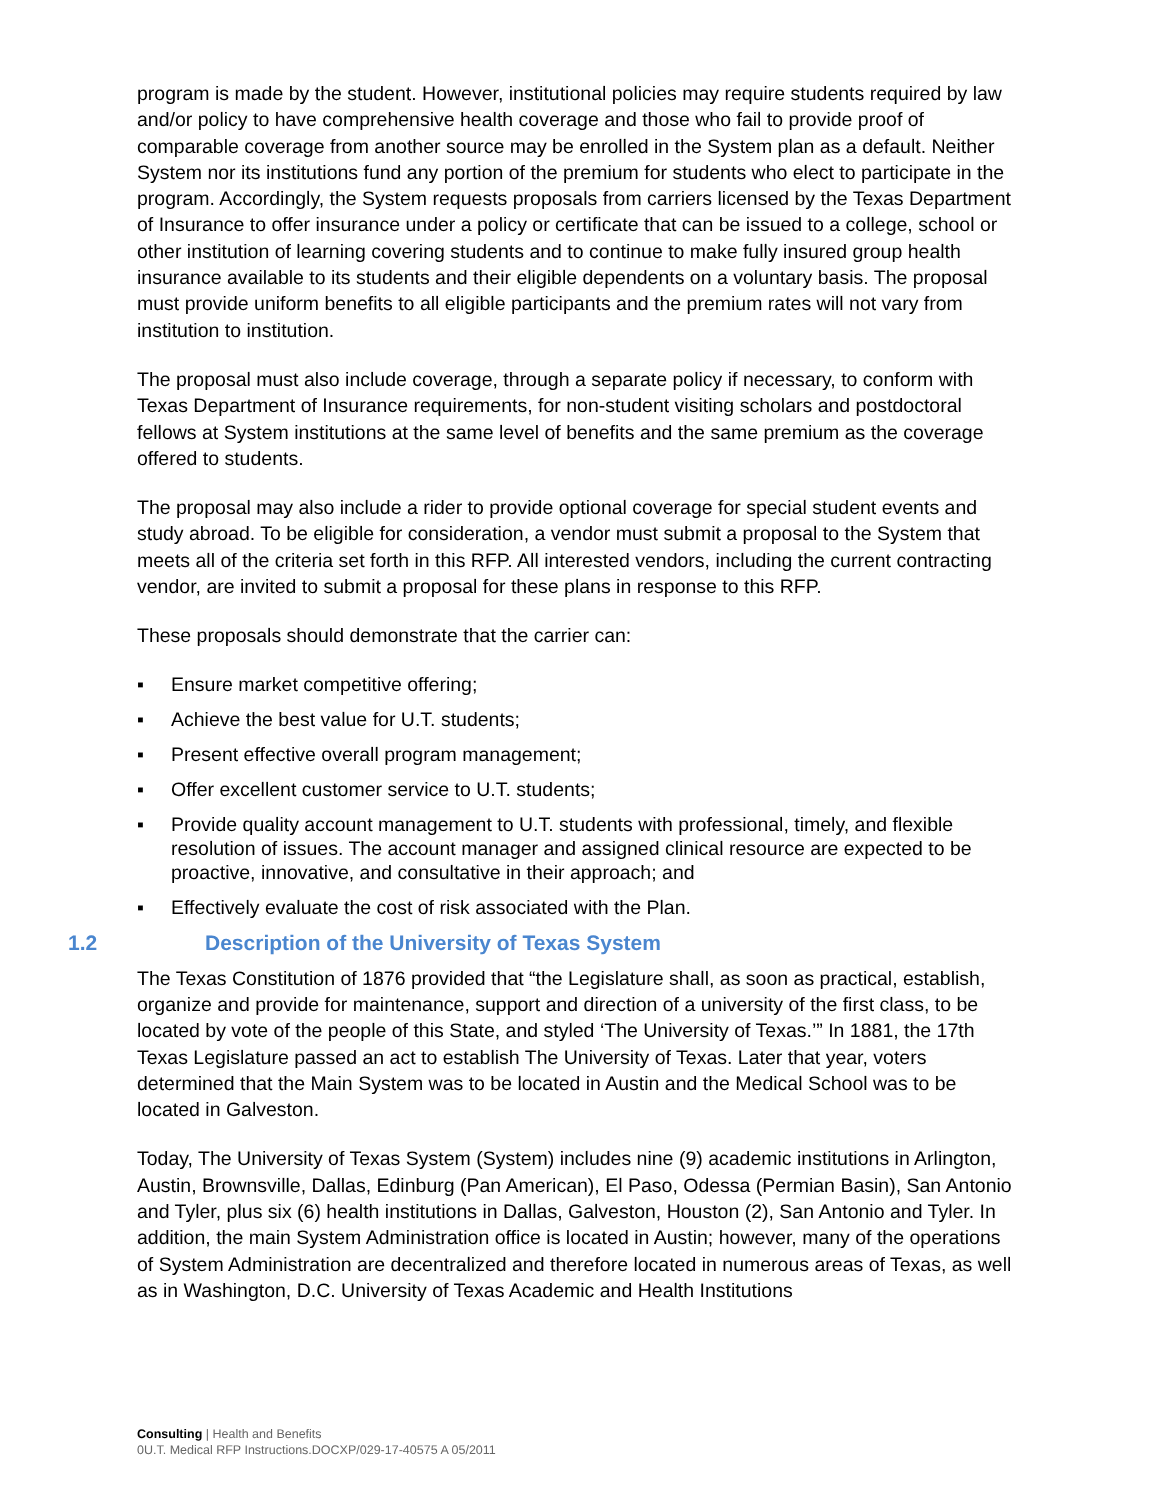program is made by the student. However, institutional policies may require students required by law and/or policy to have comprehensive health coverage and those who fail to provide proof of comparable coverage from another source may be enrolled in the System plan as a default. Neither System nor its institutions fund any portion of the premium for students who elect to participate in the program. Accordingly, the System requests proposals from carriers licensed by the Texas Department of Insurance to offer insurance under a policy or certificate that can be issued to a college, school or other institution of learning covering students and to continue to make fully insured group health insurance available to its students and their eligible dependents on a voluntary basis. The proposal must provide uniform benefits to all eligible participants and the premium rates will not vary from institution to institution.
The proposal must also include coverage, through a separate policy if necessary, to conform with Texas Department of Insurance requirements, for non-student visiting scholars and postdoctoral fellows at System institutions at the same level of benefits and the same premium as the coverage offered to students.
The proposal may also include a rider to provide optional coverage for special student events and study abroad. To be eligible for consideration, a vendor must submit a proposal to the System that meets all of the criteria set forth in this RFP. All interested vendors, including the current contracting vendor, are invited to submit a proposal for these plans in response to this RFP.
These proposals should demonstrate that the carrier can:
▪ Ensure market competitive offering;
▪ Achieve the best value for U.T. students;
▪ Present effective overall program management;
▪ Offer excellent customer service to U.T. students;
▪ Provide quality account management to U.T. students with professional, timely, and flexible resolution of issues. The account manager and assigned clinical resource are expected to be proactive, innovative, and consultative in their approach; and
▪ Effectively evaluate the cost of risk associated with the Plan.
1.2 Description of the University of Texas System
The Texas Constitution of 1876 provided that “the Legislature shall, as soon as practical, establish, organize and provide for maintenance, support and direction of a university of the first class, to be located by vote of the people of this State, and styled ‘The University of Texas.’” In 1881, the 17th Texas Legislature passed an act to establish The University of Texas. Later that year, voters determined that the Main System was to be located in Austin and the Medical School was to be located in Galveston.
Today, The University of Texas System (System) includes nine (9) academic institutions in Arlington, Austin, Brownsville, Dallas, Edinburg (Pan American), El Paso, Odessa (Permian Basin), San Antonio and Tyler, plus six (6) health institutions in Dallas, Galveston, Houston (2), San Antonio and Tyler. In addition, the main System Administration office is located in Austin; however, many of the operations of System Administration are decentralized and therefore located in numerous areas of Texas, as well as in Washington, D.C. University of Texas Academic and Health Institutions
Consulting | Health and Benefits
0U.T. Medical RFP Instructions.DOCXP/029-17-40575 A 05/2011